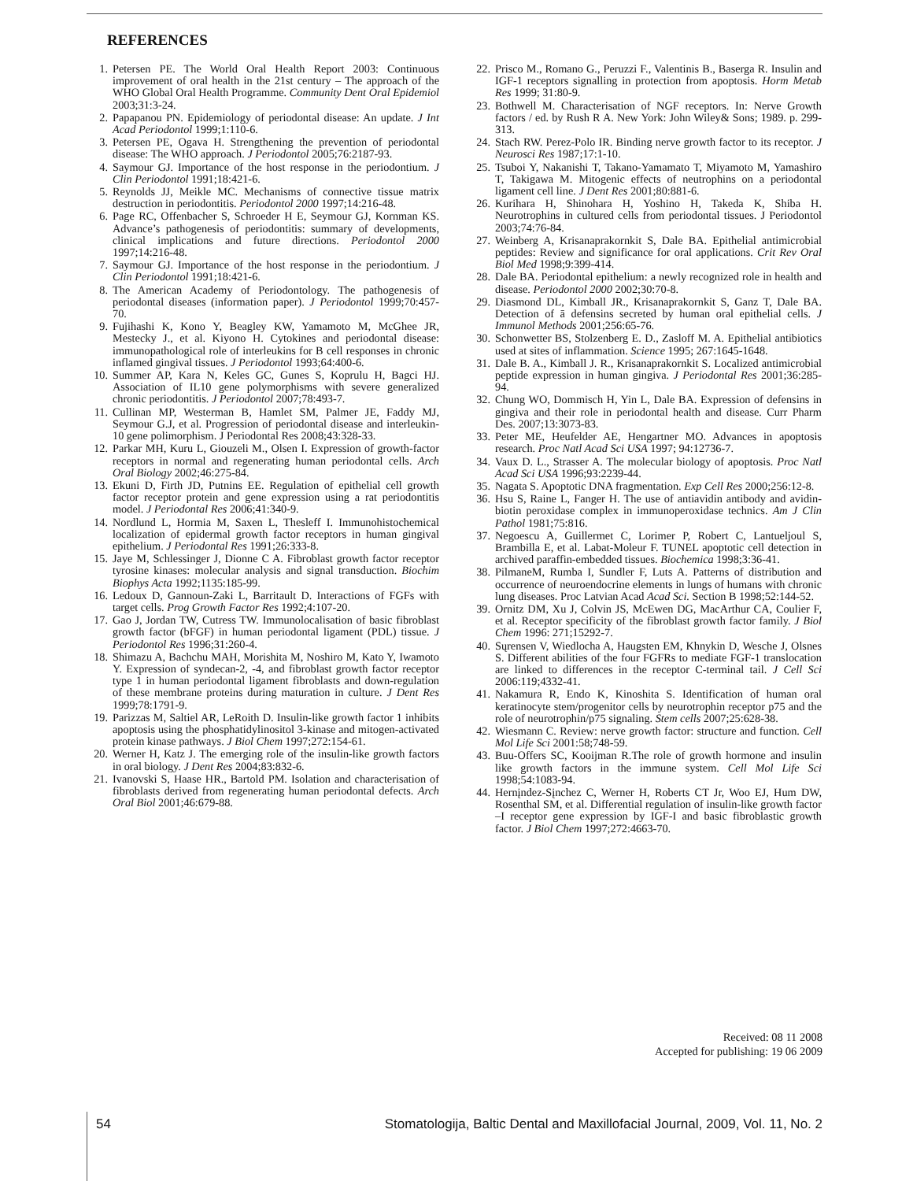REFERENCES
1. Petersen PE. The World Oral Health Report 2003: Continuous improvement of oral health in the 21st century – The approach of the WHO Global Oral Health Programme. Community Dent Oral Epidemiol 2003;31:3-24.
2. Papapanou PN. Epidemiology of periodontal disease: An update. J Int Acad Periodontol 1999;1:110-6.
3. Petersen PE, Ogava H. Strengthening the prevention of periodontal disease: The WHO approach. J Periodontol 2005;76:2187-93.
4. Saymour GJ. Importance of the host response in the periodontium. J Clin Periodontol 1991;18:421-6.
5. Reynolds JJ, Meikle MC. Mechanisms of connective tissue matrix destruction in periodontitis. Periodontol 2000 1997;14:216-48.
6. Page RC, Offenbacher S, Schroeder H E, Seymour GJ, Kornman KS. Advance’s pathogenesis of periodontitis: summary of developments, clinical implications and future directions. Periodontol 2000 1997;14:216-48.
7. Saymour GJ. Importance of the host response in the periodontium. J Clin Periodontol 1991;18:421-6.
8. The American Academy of Periodontology. The pathogenesis of periodontal diseases (information paper). J Periodontol 1999;70:457-70.
9. Fujihashi K, Kono Y, Beagley KW, Yamamoto M, McGhee JR, Mestecky J., et al. Kiyono H. Cytokines and periodontal disease: immunopathological role of interleukins for B cell responses in chronic inflamed gingival tissues. J Periodontol 1993;64:400-6.
10. Summer AP, Kara N, Keles GC, Gunes S, Koprulu H, Bagci HJ. Association of IL10 gene polymorphisms with severe generalized chronic periodontitis. J Periodontol 2007;78:493-7.
11. Cullinan MP, Westerman B, Hamlet SM, Palmer JE, Faddy MJ, Seymour G.J, et al. Progression of periodontal disease and interleukin-10 gene polimorphism. J Periodontal Res 2008;43:328-33.
12. Parkar MH, Kuru L, Giouzeli M., Olsen I. Expression of growth-factor receptors in normal and regenerating human periodontal cells. Arch Oral Biology 2002;46:275-84.
13. Ekuni D, Firth JD, Putnins EE. Regulation of epithelial cell growth factor receptor protein and gene expression using a rat periodontitis model. J Periodontal Res 2006;41:340-9.
14. Nordlund L, Hormia M, Saxen L, Thesleff I. Immunohistochemical localization of epidermal growth factor receptors in human gingival epithelium. J Periodontal Res 1991;26:333-8.
15. Jaye M, Schlessinger J, Dionne C A. Fibroblast growth factor receptor tyrosine kinases: molecular analysis and signal transduction. Biochim Biophys Acta 1992;1135:185-99.
16. Ledoux D, Gannoun-Zaki L, Barritault D. Interactions of FGFs with target cells. Prog Growth Factor Res 1992;4:107-20.
17. Gao J, Jordan TW, Cutress TW. Immunolocalisation of basic fibroblast growth factor (bFGF) in human periodontal ligament (PDL) tissue. J Periodontol Res 1996;31:260-4.
18. Shimazu A, Bachchu MAH, Morishita M, Noshiro M, Kato Y, Iwamoto Y. Expression of syndecan-2, -4, and fibroblast growth factor receptor type 1 in human periodontal ligament fibroblasts and down-regulation of these membrane proteins during maturation in culture. J Dent Res 1999;78:1791-9.
19. Parizzas M, Saltiel AR, LeRoith D. Insulin-like growth factor 1 inhibits apoptosis using the phosphatidylinositol 3-kinase and mitogen-activated protein kinase pathways. J Biol Chem 1997;272:154-61.
20. Werner H, Katz J. The emerging role of the insulin-like growth factors in oral biology. J Dent Res 2004;83:832-6.
21. Ivanovski S, Haase HR., Bartold PM. Isolation and characterisation of fibroblasts derived from regenerating human periodontal defects. Arch Oral Biol 2001;46:679-88.
22. Prisco M., Romano G., Peruzzi F., Valentinis B., Baserga R. Insulin and IGF-1 receptors signalling in protection from apoptosis. Horm Metab Res 1999; 31:80-9.
23. Bothwell M. Characterisation of NGF receptors. In: Nerve Growth factors / ed. by Rush R A. New York: John Wiley& Sons; 1989. p. 299-313.
24. Stach RW. Perez-Polo IR. Binding nerve growth factor to its receptor. J Neurosci Res 1987;17:1-10.
25. Tsuboi Y, Nakanishi T, Takano-Yamamato T, Miyamoto M, Yamashiro T, Takigawa M. Mitogenic effects of neutrophins on a periodontal ligament cell line. J Dent Res 2001;80:881-6.
26. Kurihara H, Shinohara H, Yoshino H, Takeda K, Shiba H. Neurotrophins in cultured cells from periodontal tissues. J Periodontol 2003;74:76-84.
27. Weinberg A, Krisanaprakornkit S, Dale BA. Epithelial antimicrobial peptides: Review and significance for oral applications. Crit Rev Oral Biol Med 1998;9:399-414.
28. Dale BA. Periodontal epithelium: a newly recognized role in health and disease. Periodontol 2000 2002;30:70-8.
29. Diasmond DL, Kimball JR., Krisanaprakornkit S, Ganz T, Dale BA. Detection of ā defensins secreted by human oral epithelial cells. J Immunol Methods 2001;256:65-76.
30. Schonwetter BS, Stolzenberg E. D., Zasloff M. A. Epithelial antibiotics used at sites of inflammation. Science 1995; 267:1645-1648.
31. Dale B. A., Kimball J. R., Krisanaprakornkit S. Localized antimicrobial peptide expression in human gingiva. J Periodontal Res 2001;36:285-94.
32. Chung WO, Dommisch H, Yin L, Dale BA. Expression of defensins in gingiva and their role in periodontal health and disease. Curr Pharm Des. 2007;13:3073-83.
33. Peter ME, Heufelder AE, Hengartner MO. Advances in apoptosis research. Proc Natl Acad Sci USA 1997; 94:12736-7.
34. Vaux D. L., Strasser A. The molecular biology of apoptosis. Proc Natl Acad Sci USA 1996;93:2239-44.
35. Nagata S. Apoptotic DNA fragmentation. Exp Cell Res 2000;256:12-8.
36. Hsu S, Raine L, Fanger H. The use of antiavidin antibody and avidin-biotin peroxidase complex in immunoperoxidase technics. Am J Clin Pathol 1981;75:816.
37. Negoescu A, Guillermet C, Lorimer P, Robert C, Lantueljoul S, Brambilla E, et al. Labat-Moleur F. TUNEL apoptotic cell detection in archived paraffin-embedded tissues. Biochemica 1998;3:36-41.
38. PilmaneM, Rumba I, Sundler F, Luts A. Patterns of distribution and occurrence of neuroendocrine elements in lungs of humans with chronic lung diseases. Proc Latvian Acad Acad Sci. Section B 1998;52:144-52.
39. Ornitz DM, Xu J, Colvin JS, McEwen DG, MacArthur CA, Coulier F, et al. Receptor specificity of the fibroblast growth factor family. J Biol Chem 1996: 271;15292-7.
40. Sųrensen V, Wiedlocha A, Haugsten EM, Khnykin D, Wesche J, Olsnes S. Different abilities of the four FGFRs to mediate FGF-1 translocation are linked to differences in the receptor C-terminal tail. J Cell Sci 2006:119;4332-41.
41. Nakamura R, Endo K, Kinoshita S. Identification of human oral keratinocyte stem/progenitor cells by neurotrophin receptor p75 and the role of neurotrophin/p75 signaling. Stem cells 2007;25:628-38.
42. Wiesmann C. Review: nerve growth factor: structure and function. Cell Mol Life Sci 2001:58;748-59.
43. Buu-Offers SC, Kooijman R.The role of growth hormone and insulin like growth factors in the immune system. Cell Mol Life Sci 1998;54:1083-94.
44. Hernįndez-Sįnchez C, Werner H, Roberts CT Jr, Woo EJ, Hum DW, Rosenthal SM, et al. Differential regulation of insulin-like growth factor –I receptor gene expression by IGF-I and basic fibroblastic growth factor. J Biol Chem 1997;272:4663-70.
Received: 08 11 2008
Accepted for publishing: 19 06 2009
54 Stomatologija, Baltic Dental and Maxillofacial Journal, 2009, Vol. 11, No. 2